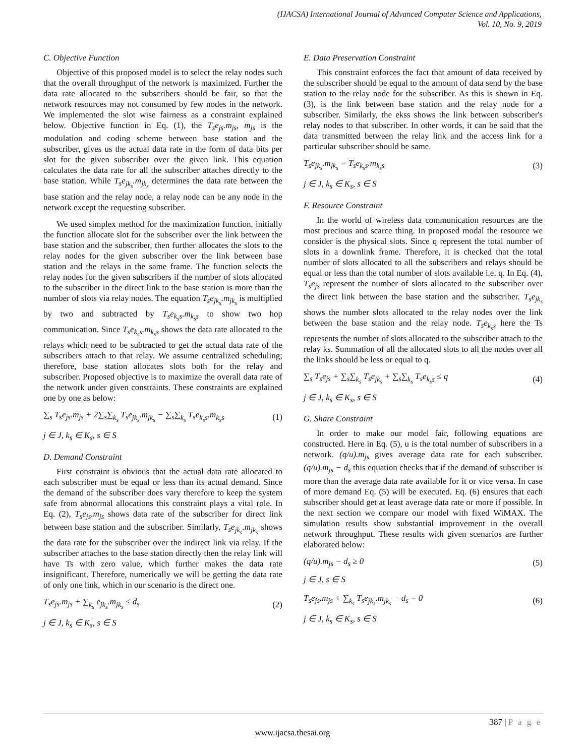(IJACSA) International Journal of Advanced Computer Science and Applications,
Vol. 10, No. 9, 2019
C. Objective Function
Objective of this proposed model is to select the relay nodes such that the overall throughput of the network is maximized. Further the data rate allocated to the subscribers should be fair, so that the network resources may not consumed by few nodes in the network. We implemented the slot wise fairness as a constraint explained below. Objective function in Eq. (1), the T<sub>s</sub>e<sub>js</sub>.m<sub>js</sub>, m<sub>js</sub> is the modulation and coding scheme between base station and the subscriber, gives us the actual data rate in the form of data bits per slot for the given subscriber over the given link. This equation calculates the data rate for all the subscriber attaches directly to the base station. While T<sub>s</sub>e<sub>jk<sub>s</sub></sub>.m<sub>jk<sub>s</sub></sub> determines the data rate between the base station and the relay node, a relay node can be any node in the network except the requesting subscriber.
We used simplex method for the maximization function, initially the function allocate slot for the subscriber over the link between the base station and the subscriber, then further allocates the slots to the relay nodes for the given subscriber over the link between base station and the relays in the same frame. The function selects the relay nodes for the given subscribers if the number of slots allocated to the subscriber in the direct link to the base station is more than the number of slots via relay nodes. The equation T<sub>s</sub>e<sub>jk<sub>s</sub></sub>.m<sub>jk<sub>s</sub></sub> is multiplied by two and subtracted by T<sub>s</sub>e<sub>k<sub>s</sub>s</sub>.m<sub>k<sub>s</sub>s</sub> to show two hop communication. Since T<sub>s</sub>e<sub>k<sub>s</sub>s</sub>.m<sub>k<sub>s</sub>s</sub> shows the data rate allocated to the relays which need to be subtracted to get the actual data rate of the subscribers attach to that relay. We assume centralized scheduling; therefore, base station allocates slots both for the relay and subscriber. Proposed objective is to maximize the overall data rate of the network under given constraints. These constraints are explained one by one as below:
∑<sub>s</sub> T<sub>s</sub>e<sub>js</sub>.m<sub>js</sub> + 2∑<sub>s</sub>∑<sub>k<sub>s</sub></sub> T<sub>s</sub>e<sub>jk<sub>s</sub></sub>.m<sub>jk<sub>s</sub></sub> − ∑<sub>s</sub>∑<sub>k<sub>s</sub></sub> T<sub>s</sub>e<sub>k<sub>s</sub>s</sub>.m<sub>k<sub>s</sub>s</sub>
(1)
j ∈ J, k<sub>s</sub> ∈ K<sub>s</sub>, s ∈ S
D. Demand Constraint
First constraint is obvious that the actual data rate allocated to each subscriber must be equal or less than its actual demand. Since the demand of the subscriber does vary therefore to keep the system safe from abnormal allocations this constraint plays a vital role. In Eq. (2), T<sub>s</sub>e<sub>js</sub>.m<sub>js</sub> shows data rate of the subscriber for direct link between base station and the subscriber. Similarly, T<sub>s</sub>e<sub>jk<sub>s</sub></sub>.m<sub>jk<sub>s</sub></sub> shows the data rate for the subscriber over the indirect link via relay. If the subscriber attaches to the base station directly then the relay link will have Ts with zero value, which further makes the data rate insignificant. Therefore, numerically we will be getting the data rate of only one link, which in our scenario is the direct one.
T<sub>s</sub>e<sub>js</sub>.m<sub>js</sub> + ∑<sub>k<sub>s</sub></sub> e<sub>jk<sub>s</sub></sub>.m<sub>jk<sub>s</sub></sub> ≤ d<sub>s</sub> (2)
j ∈ J, k<sub>s</sub> ∈ K<sub>s</sub>, s ∈ S
E. Data Preservation Constraint
This constraint enforces the fact that amount of data received by the subscriber should be equal to the amount of data send by the base station to the relay node for the subscriber. As this is shown in Eq. (3), is the link between base station and the relay node for a subscriber. Similarly, the ekss shows the link between subscriber's relay nodes to that subscriber. In other words, it can be said that the data transmitted between the relay link and the access link for a particular subscriber should be same.
T<sub>s</sub>e<sub>jk<sub>s</sub></sub>.m<sub>jk<sub>s</sub></sub> = T<sub>s</sub>e<sub>k<sub>s</sub>s</sub>.m<sub>k<sub>s</sub>s</sub> (3)
j ∈ J, k<sub>s</sub> ∈ K<sub>s</sub>, s ∈ S
F. Resource Constraint
In the world of wireless data communication resources are the most precious and scarce thing. In proposed modal the resource we consider is the physical slots. Since q represent the total number of slots in a downlink frame. Therefore, it is checked that the total number of slots allocated to all the subscribers and relays should be equal or less than the total number of slots available i.e. q. In Eq. (4), T<sub>s</sub>e<sub>js</sub> represent the number of slots allocated to the subscriber over the direct link between the base station and the subscriber. T<sub>s</sub>e<sub>jk<sub>s</sub></sub> shows the number slots allocated to the relay nodes over the link between the base station and the relay node. T<sub>s</sub>e<sub>k<sub>s</sub>s</sub> here the Ts represents the number of slots allocated to the subscriber attach to the relay ks. Summation of all the allocated slots to all the nodes over all the links should be less or equal to q.
∑<sub>s</sub> T<sub>s</sub>e<sub>js</sub> + ∑<sub>s</sub>∑<sub>k<sub>s</sub></sub> T<sub>s</sub>e<sub>jk<sub>s</sub></sub> + ∑<sub>s</sub>∑<sub>k<sub>s</sub></sub> T<sub>s</sub>e<sub>k<sub>s</sub>s</sub> ≤ q
(4)
j ∈ J, k<sub>s</sub> ∈ K<sub>s</sub>, s ∈ S
G. Share Constraint
In order to make our model fair, following equations are constructed. Here in Eq. (5), u is the total number of subscribers in a network. (q/u).m<sub>js</sub> gives average data rate for each subscriber. (q/u).m<sub>js</sub> − d<sub>s</sub> this equation checks that if the demand of subscriber is more than the average data rate available for it or vice versa. In case of more demand Eq. (5) will be executed. Eq. (6) ensures that each subscriber should get at least average data rate or more if possible. In the next section we compare our model with fixed WiMAX. The simulation results show substantial improvement in the overall network throughput. These results with given scenarios are further elaborated below:
(q/u).m<sub>js</sub> − d<sub>s</sub> ≥ 0 (5)
j ∈ J, s ∈ S
T<sub>s</sub>e<sub>js</sub>.m<sub>js</sub> + ∑<sub>k<sub>s</sub></sub> T<sub>s</sub>e<sub>jk<sub>s</sub></sub>.m<sub>jk<sub>s</sub></sub> − d<sub>s</sub> = 0
(6)
j ∈ J, k<sub>s</sub> ∈ K<sub>s</sub>, s ∈ S
387 | P a g e
www.ijacsa.thesai.org